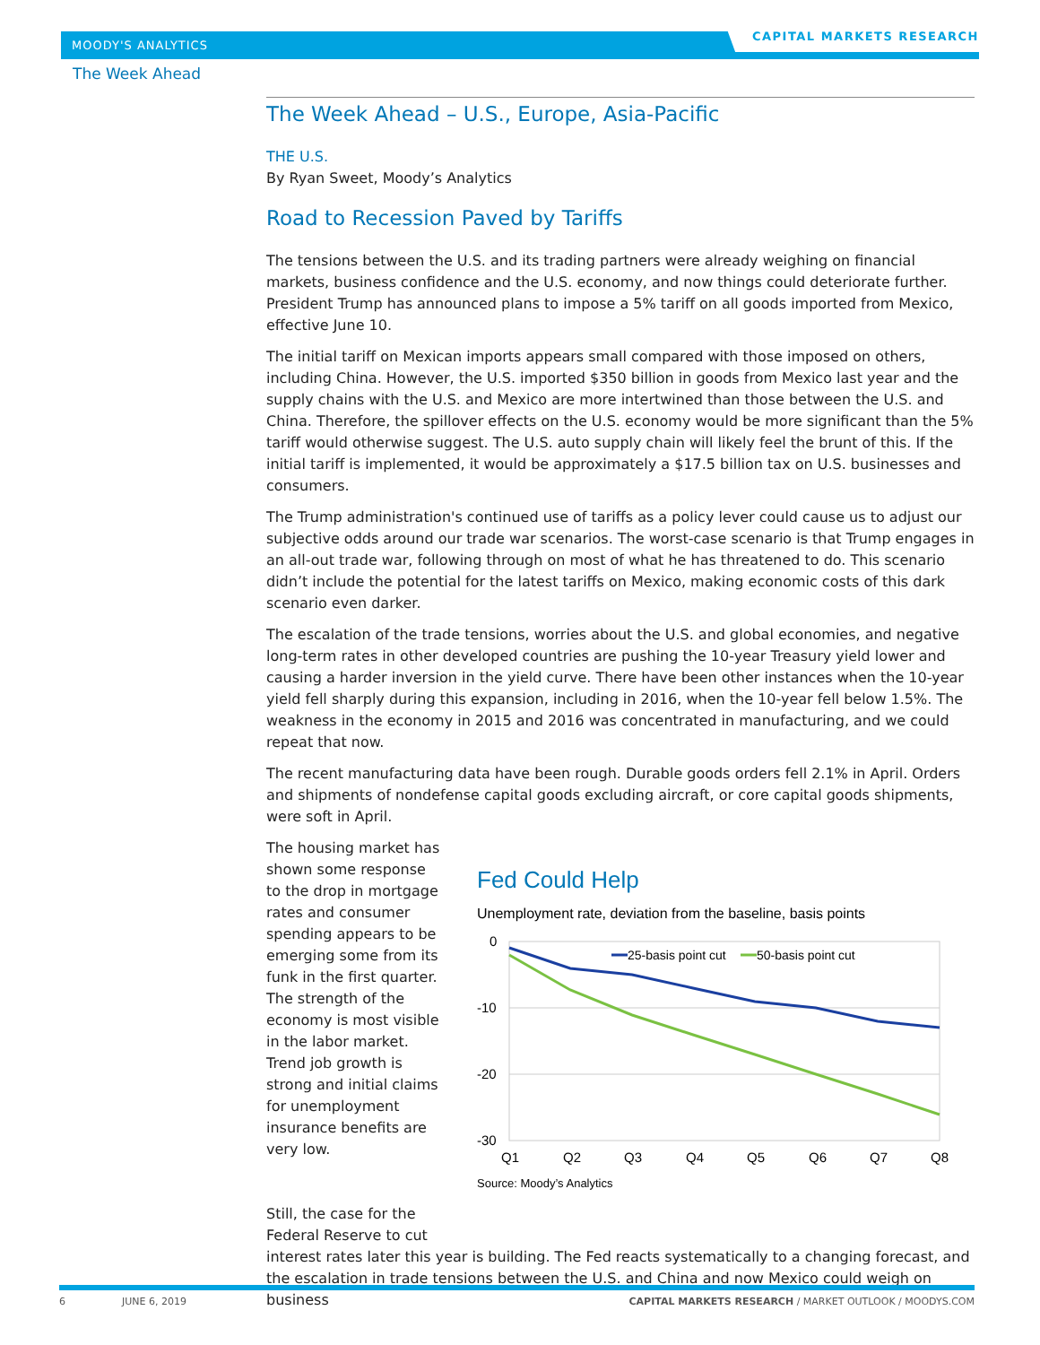MOODY'S ANALYTICS
CAPITAL MARKETS RESEARCH
The Week Ahead
The Week Ahead – U.S., Europe, Asia-Pacific
THE U.S.
By Ryan Sweet, Moody’s Analytics
Road to Recession Paved by Tariffs
The tensions between the U.S. and its trading partners were already weighing on financial markets, business confidence and the U.S. economy, and now things could deteriorate further. President Trump has announced plans to impose a 5% tariff on all goods imported from Mexico, effective June 10.
The initial tariff on Mexican imports appears small compared with those imposed on others, including China. However, the U.S. imported $350 billion in goods from Mexico last year and the supply chains with the U.S. and Mexico are more intertwined than those between the U.S. and China. Therefore, the spillover effects on the U.S. economy would be more significant than the 5% tariff would otherwise suggest. The U.S. auto supply chain will likely feel the brunt of this. If the initial tariff is implemented, it would be approximately a $17.5 billion tax on U.S. businesses and consumers.
The Trump administration's continued use of tariffs as a policy lever could cause us to adjust our subjective odds around our trade war scenarios. The worst-case scenario is that Trump engages in an all-out trade war, following through on most of what he has threatened to do. This scenario didn’t include the potential for the latest tariffs on Mexico, making economic costs of this dark scenario even darker.
The escalation of the trade tensions, worries about the U.S. and global economies, and negative long-term rates in other developed countries are pushing the 10-year Treasury yield lower and causing a harder inversion in the yield curve. There have been other instances when the 10-year yield fell sharply during this expansion, including in 2016, when the 10-year fell below 1.5%. The weakness in the economy in 2015 and 2016 was concentrated in manufacturing, and we could repeat that now.
The recent manufacturing data have been rough. Durable goods orders fell 2.1% in April. Orders and shipments of nondefense capital goods excluding aircraft, or core capital goods shipments, were soft in April.
The housing market has shown some response to the drop in mortgage rates and consumer spending appears to be emerging some from its funk in the first quarter. The strength of the economy is most visible in the labor market. Trend job growth is strong and initial claims for unemployment insurance benefits are very low.
Still, the case for the Federal Reserve to cut
Fed Could Help
Unemployment rate, deviation from the baseline, basis points
0
-10
-20
-30
Q1
Q2
Q3
Q4
Q5
Q6
Q7
Q8
25-basis point cut
50-basis point cut
Source: Moody’s Analytics
interest rates later this year is building. The Fed reacts systematically to a changing forecast, and the escalation in trade tensions between the U.S. and China and now Mexico could weigh on business
6 JUNE 6, 2019 CAPITAL MARKETS RESEARCH / MARKET OUTLOOK / MOODYS.COM